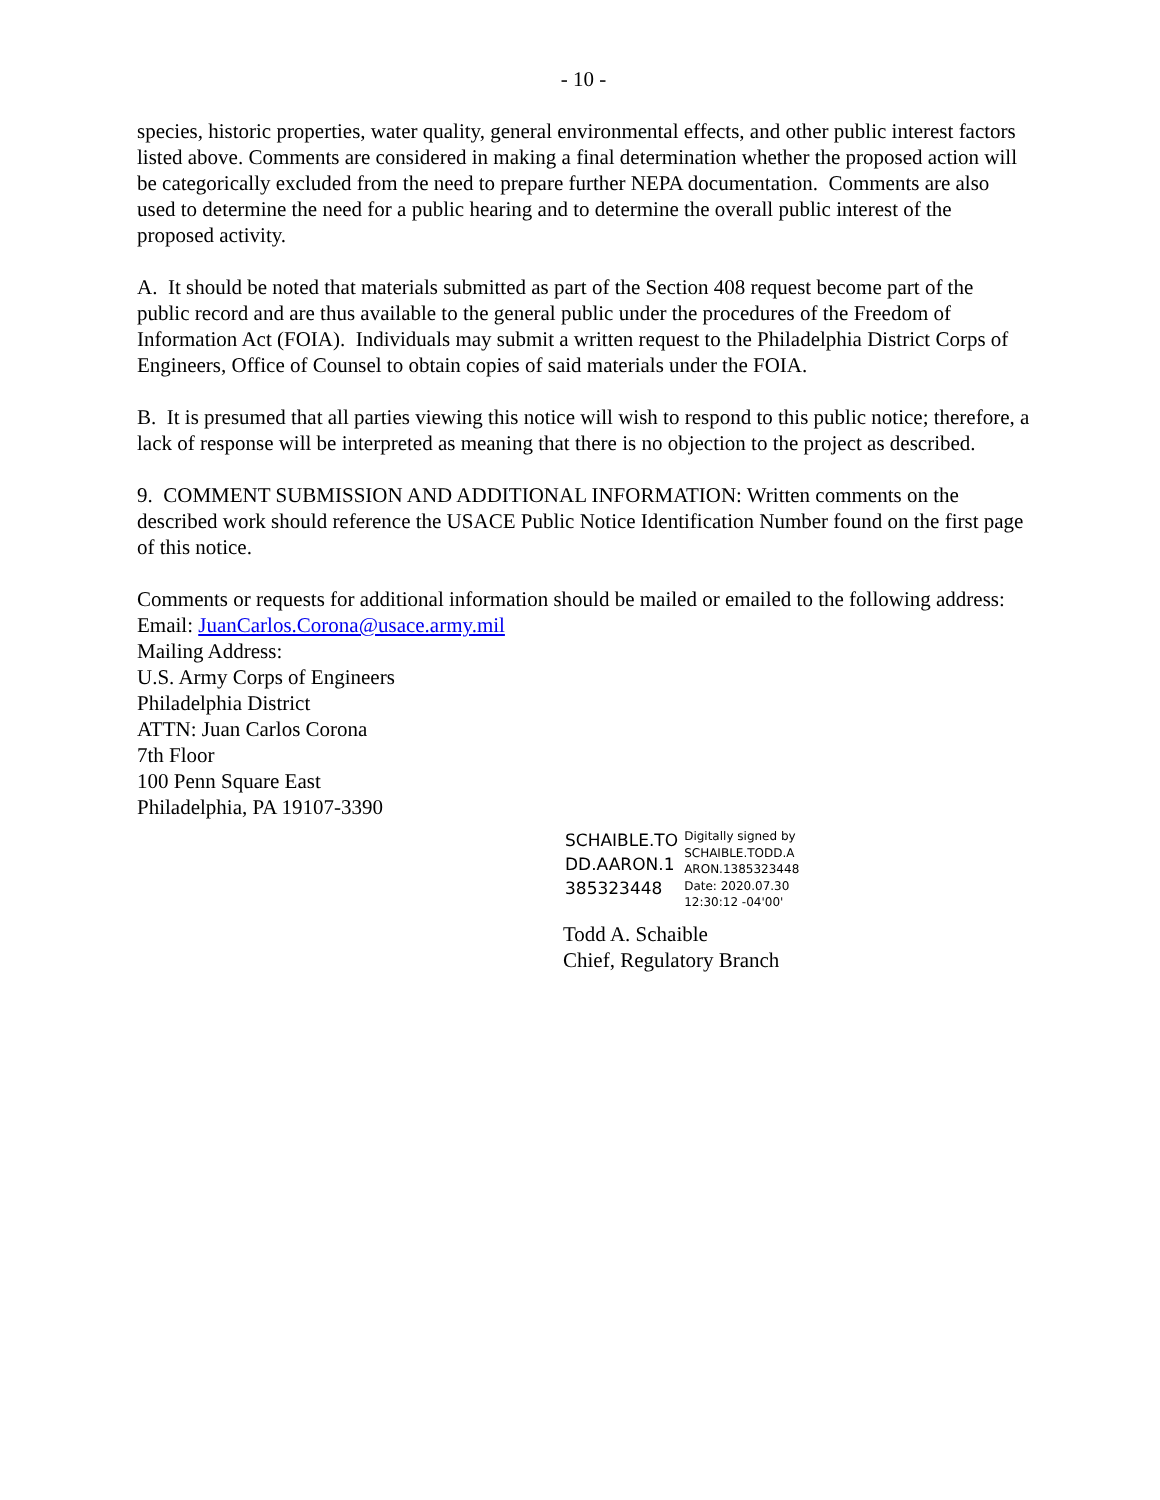- 10 -
species, historic properties, water quality, general environmental effects, and other public interest factors listed above. Comments are considered in making a final determination whether the proposed action will be categorically excluded from the need to prepare further NEPA documentation. Comments are also used to determine the need for a public hearing and to determine the overall public interest of the proposed activity.
A. It should be noted that materials submitted as part of the Section 408 request become part of the public record and are thus available to the general public under the procedures of the Freedom of Information Act (FOIA). Individuals may submit a written request to the Philadelphia District Corps of Engineers, Office of Counsel to obtain copies of said materials under the FOIA.
B. It is presumed that all parties viewing this notice will wish to respond to this public notice; therefore, a lack of response will be interpreted as meaning that there is no objection to the project as described.
9. COMMENT SUBMISSION AND ADDITIONAL INFORMATION: Written comments on the described work should reference the USACE Public Notice Identification Number found on the first page of this notice.
Comments or requests for additional information should be mailed or emailed to the following address:
Email: JuanCarlos.Corona@usace.army.mil
Mailing Address:
U.S. Army Corps of Engineers
Philadelphia District
ATTN: Juan Carlos Corona
7th Floor
100 Penn Square East
Philadelphia, PA 19107-3390
SCHAIBLE.TO
DD.AARON.1
385323448
Digitally signed by
SCHAIBLE.TODD.A
ARON.1385323448
Date: 2020.07.30
12:30:12 -04'00'
Todd A. Schaible
Chief, Regulatory Branch